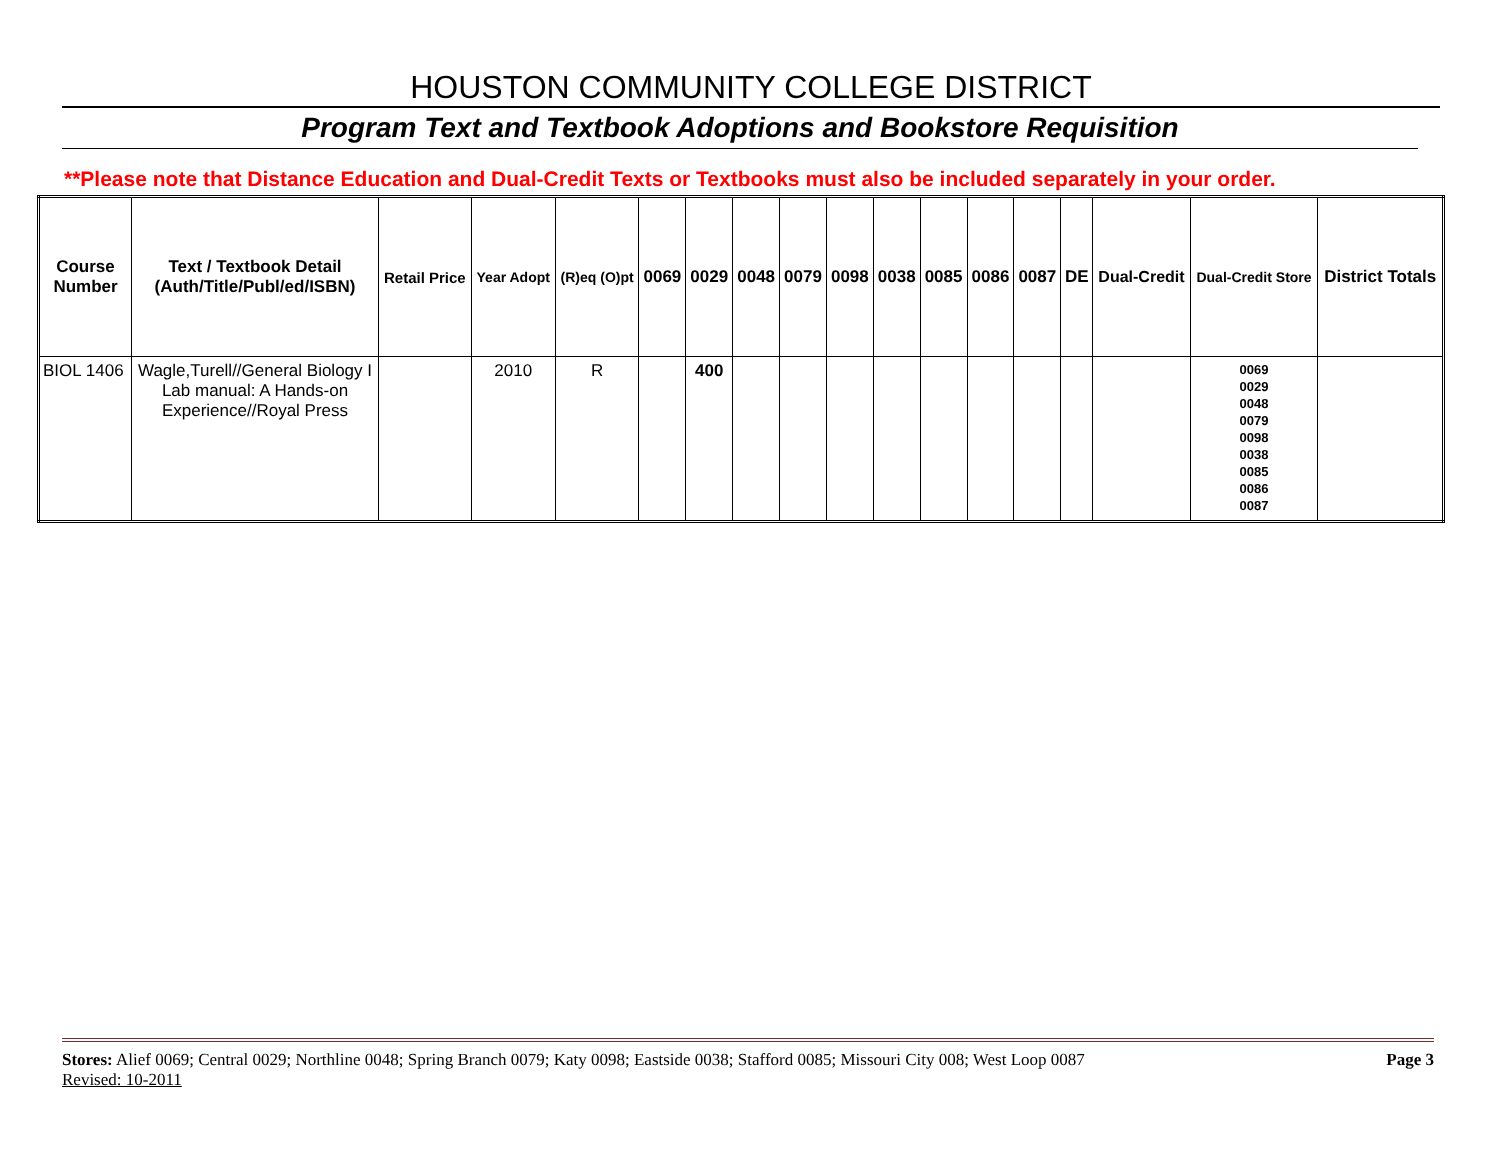HOUSTON COMMUNITY COLLEGE DISTRICT
Program Text and Textbook Adoptions and Bookstore Requisition
**Please note that Distance Education and Dual-Credit Texts or Textbooks must also be included separately in your order.
| Course Number | Text / Textbook Detail (Auth/Title/Publ/ed/ISBN) | Retail Price | Year Adopt | (R)eq (O)pt | 0069 | 0029 | 0048 | 0079 | 0098 | 0038 | 0085 | 0086 | 0087 | DE | Dual-Credit | Dual-Credit Store | District Totals |
| --- | --- | --- | --- | --- | --- | --- | --- | --- | --- | --- | --- | --- | --- | --- | --- | --- | --- |
| BIOL 1406 | Wagle,Turell//General Biology I Lab manual: A Hands-on Experience//Royal Press | | 2010 | R | | 400 | | | | | | | | | | 0069 0029 0048 0079 0098 0038 0085 0086 0087 | |
Stores: Alief 0069; Central 0029; Northline 0048; Spring Branch 0079; Katy 0098; Eastside 0038; Stafford 0085; Missouri City 008; West Loop 0087 Page 3
Revised: 10-2011